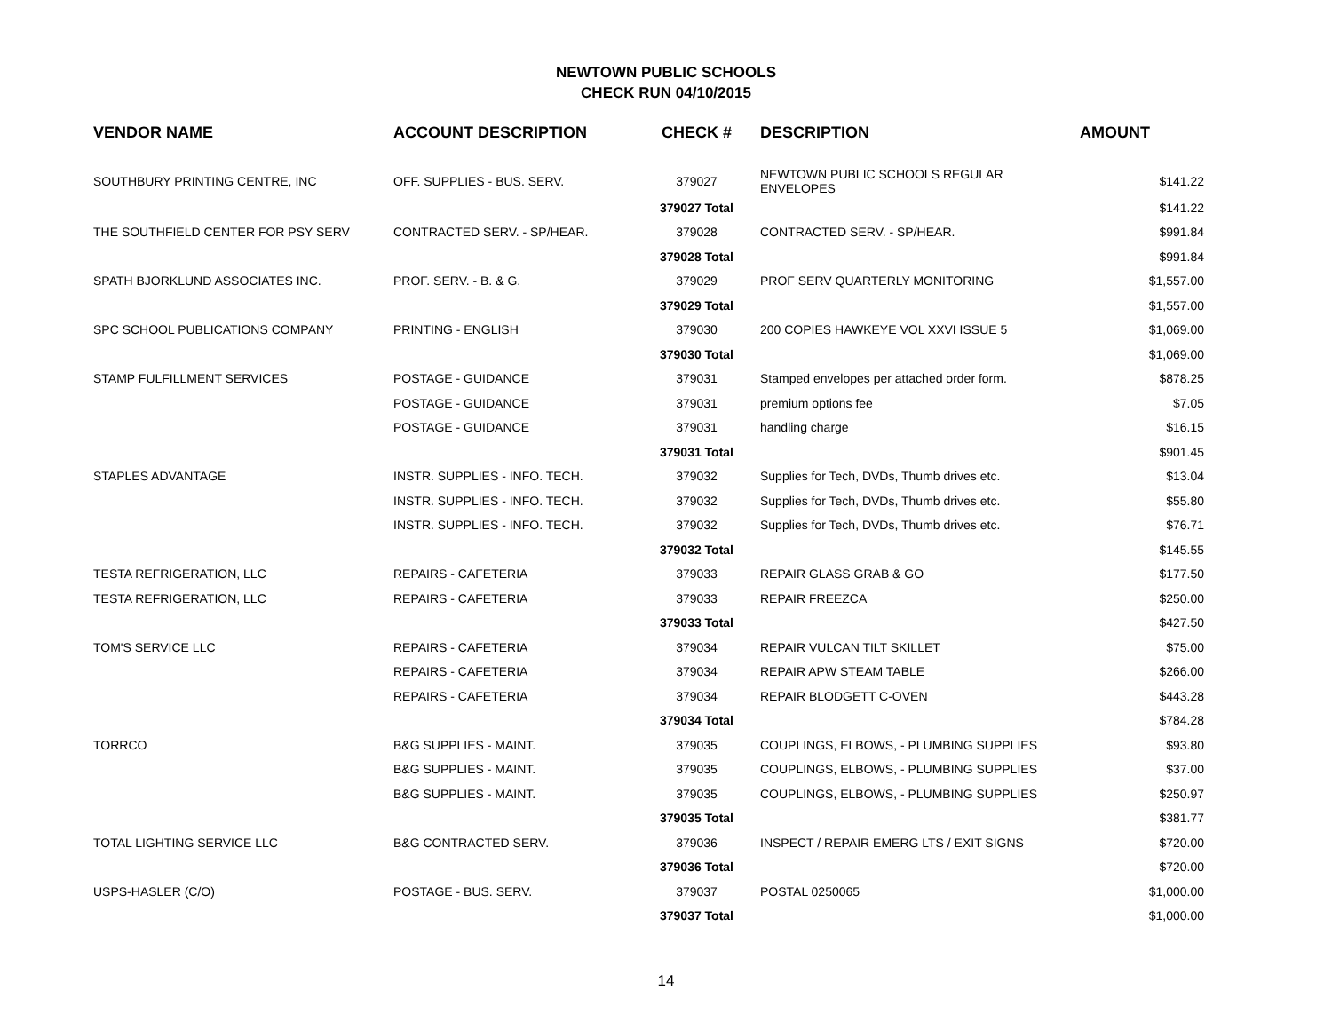NEWTOWN PUBLIC SCHOOLS
CHECK RUN 04/10/2015
| VENDOR NAME | ACCOUNT DESCRIPTION | CHECK # | DESCRIPTION | AMOUNT |
| --- | --- | --- | --- | --- |
| SOUTHBURY PRINTING CENTRE, INC | OFF. SUPPLIES - BUS. SERV. | 379027 | NEWTOWN PUBLIC SCHOOLS REGULAR ENVELOPES | $141.22 |
| | | 379027 Total | | $141.22 |
| THE SOUTHFIELD CENTER FOR PSY SERV | CONTRACTED SERV. - SP/HEAR. | 379028 | CONTRACTED SERV. - SP/HEAR. | $991.84 |
| | | 379028 Total | | $991.84 |
| SPATH BJORKLUND ASSOCIATES INC. | PROF. SERV. - B. & G. | 379029 | PROF SERV QUARTERLY MONITORING | $1,557.00 |
| | | 379029 Total | | $1,557.00 |
| SPC SCHOOL PUBLICATIONS COMPANY | PRINTING - ENGLISH | 379030 | 200 COPIES HAWKEYE VOL XXVI ISSUE 5 | $1,069.00 |
| | | 379030 Total | | $1,069.00 |
| STAMP FULFILLMENT SERVICES | POSTAGE - GUIDANCE | 379031 | Stamped envelopes per attached order form. | $878.25 |
| | POSTAGE - GUIDANCE | 379031 | premium options fee | $7.05 |
| | POSTAGE - GUIDANCE | 379031 | handling charge | $16.15 |
| | | 379031 Total | | $901.45 |
| STAPLES ADVANTAGE | INSTR. SUPPLIES - INFO. TECH. | 379032 | Supplies for Tech, DVDs, Thumb drives etc. | $13.04 |
| | INSTR. SUPPLIES - INFO. TECH. | 379032 | Supplies for Tech, DVDs, Thumb drives etc. | $55.80 |
| | INSTR. SUPPLIES - INFO. TECH. | 379032 | Supplies for Tech, DVDs, Thumb drives etc. | $76.71 |
| | | 379032 Total | | $145.55 |
| TESTA REFRIGERATION, LLC | REPAIRS - CAFETERIA | 379033 | REPAIR GLASS GRAB & GO | $177.50 |
| TESTA REFRIGERATION, LLC | REPAIRS - CAFETERIA | 379033 | REPAIR FREEZCA | $250.00 |
| | | 379033 Total | | $427.50 |
| TOM'S SERVICE LLC | REPAIRS - CAFETERIA | 379034 | REPAIR VULCAN TILT SKILLET | $75.00 |
| | REPAIRS - CAFETERIA | 379034 | REPAIR APW STEAM TABLE | $266.00 |
| | REPAIRS - CAFETERIA | 379034 | REPAIR BLODGETT C-OVEN | $443.28 |
| | | 379034 Total | | $784.28 |
| TORRCO | B&G SUPPLIES - MAINT. | 379035 | COUPLINGS, ELBOWS, - PLUMBING SUPPLIES | $93.80 |
| | B&G SUPPLIES - MAINT. | 379035 | COUPLINGS, ELBOWS, - PLUMBING SUPPLIES | $37.00 |
| | B&G SUPPLIES - MAINT. | 379035 | COUPLINGS, ELBOWS, - PLUMBING SUPPLIES | $250.97 |
| | | 379035 Total | | $381.77 |
| TOTAL LIGHTING SERVICE LLC | B&G CONTRACTED SERV. | 379036 | INSPECT / REPAIR EMERG LTS / EXIT SIGNS | $720.00 |
| | | 379036 Total | | $720.00 |
| USPS-HASLER (C/O) | POSTAGE - BUS. SERV. | 379037 | POSTAL 0250065 | $1,000.00 |
| | | 379037 Total | | $1,000.00 |
14